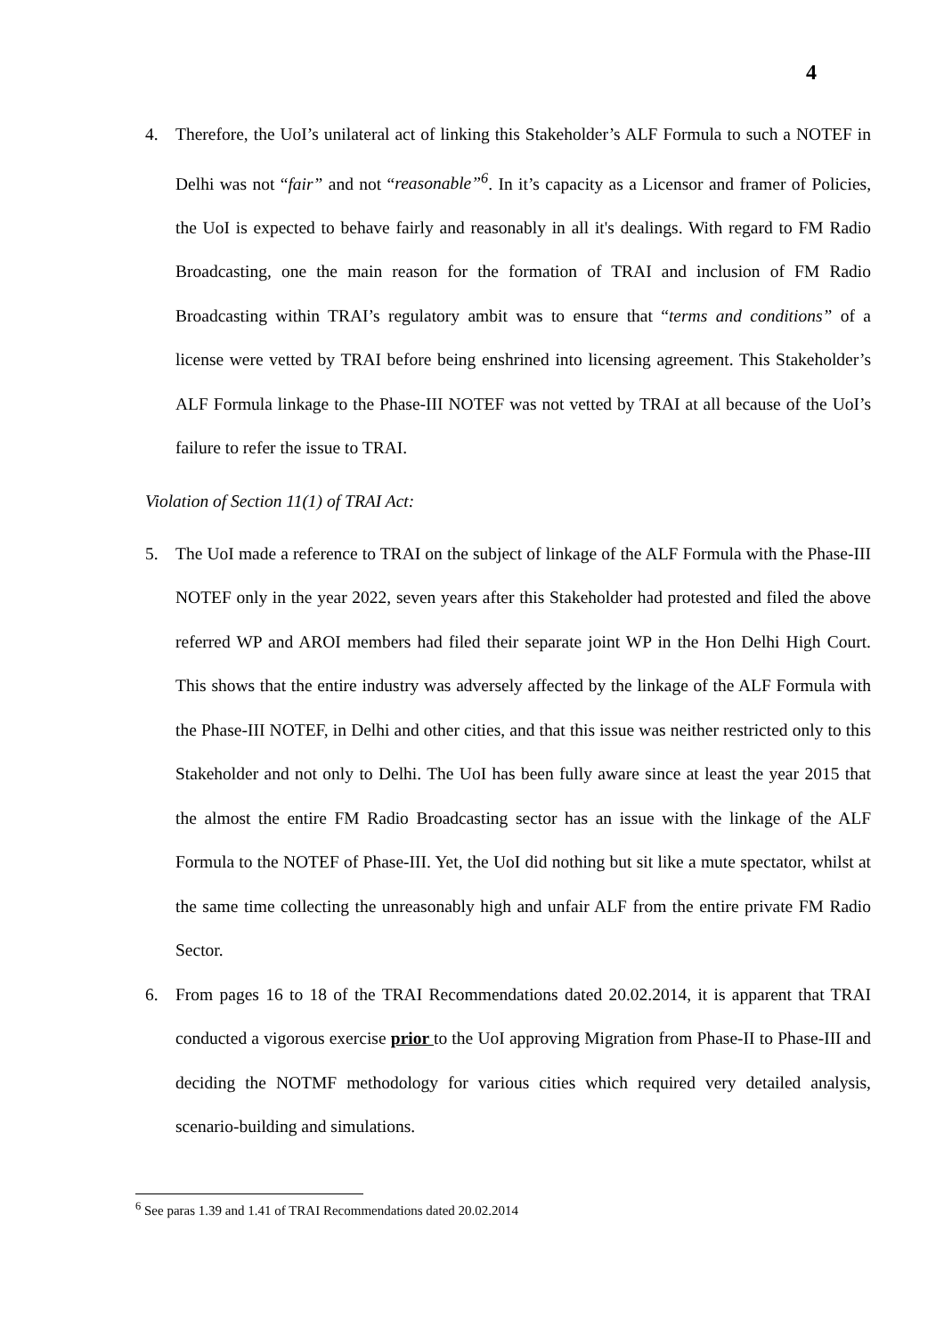4
4. Therefore, the UoI’s unilateral act of linking this Stakeholder’s ALF Formula to such a NOTEF in Delhi was not “fair” and not “reasonable”<sup>6</sup>. In it’s capacity as a Licensor and framer of Policies, the UoI is expected to behave fairly and reasonably in all it's dealings. With regard to FM Radio Broadcasting, one the main reason for the formation of TRAI and inclusion of FM Radio Broadcasting within TRAI’s regulatory ambit was to ensure that “terms and conditions” of a license were vetted by TRAI before being enshrined into licensing agreement. This Stakeholder’s ALF Formula linkage to the Phase-III NOTEF was not vetted by TRAI at all because of the UoI’s failure to refer the issue to TRAI.
Violation of Section 11(1) of TRAI Act:
5. The UoI made a reference to TRAI on the subject of linkage of the ALF Formula with the Phase-III NOTEF only in the year 2022, seven years after this Stakeholder had protested and filed the above referred WP and AROI members had filed their separate joint WP in the Hon Delhi High Court. This shows that the entire industry was adversely affected by the linkage of the ALF Formula with the Phase-III NOTEF, in Delhi and other cities, and that this issue was neither restricted only to this Stakeholder and not only to Delhi. The UoI has been fully aware since at least the year 2015 that the almost the entire FM Radio Broadcasting sector has an issue with the linkage of the ALF Formula to the NOTEF of Phase-III. Yet, the UoI did nothing but sit like a mute spectator, whilst at the same time collecting the unreasonably high and unfair ALF from the entire private FM Radio Sector.
6. From pages 16 to 18 of the TRAI Recommendations dated 20.02.2014, it is apparent that TRAI conducted a vigorous exercise prior to the UoI approving Migration from Phase-II to Phase-III and deciding the NOTMF methodology for various cities which required very detailed analysis, scenario-building and simulations.
<sup>6</sup> See paras 1.39 and 1.41 of TRAI Recommendations dated 20.02.2014